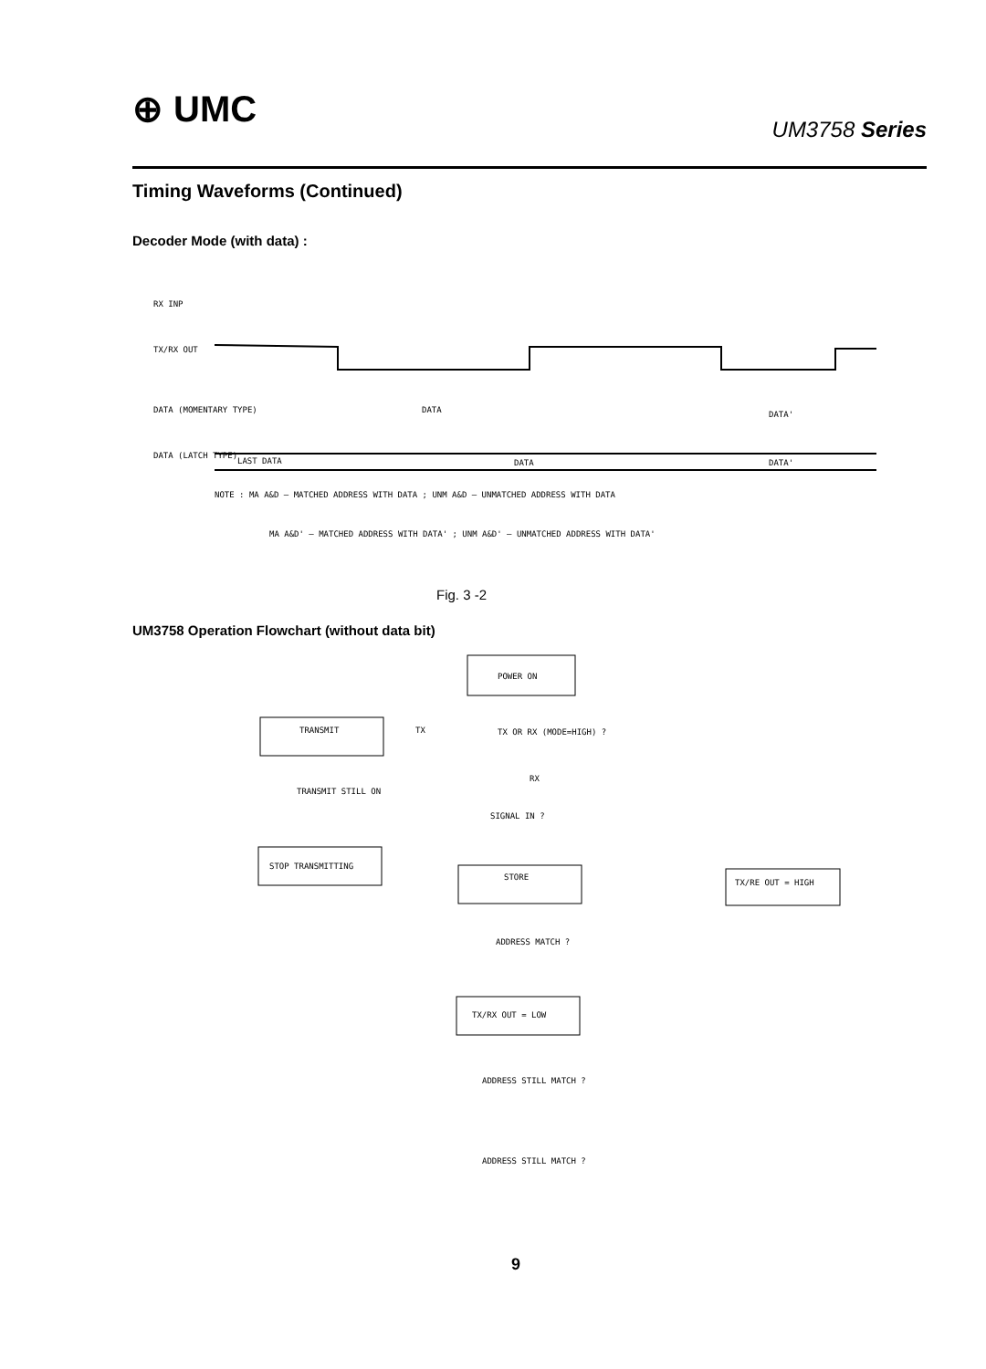⊕ UMC UM3758 Series
Timing Waveforms (Continued)
Decoder Mode (with data) :
RX INP
TX/RX OUT
DATA (MOMENTARY TYPE)
DATA
DATA'
DATA (LATCH TYPE)
LAST DATA
DATA
DATA'
NOTE : MA A&D — MATCHED ADDRESS WITH DATA ; UNM A&D — UNMATCHED ADDRESS WITH DATA
MA A&D' — MATCHED ADDRESS WITH DATA' ; UNM A&D' — UNMATCHED ADDRESS WITH DATA'
POWER ON
TRANSMIT
TX
TX OR RX (MODE=HIGH) ?
TRANSMIT STILL ON
RX
SIGNAL IN ?
STOP TRANSMITTING
STORE
TX/RE OUT = HIGH
ADDRESS MATCH ?
TX/RX OUT = LOW
ADDRESS STILL MATCH ?
ADDRESS STILL MATCH ?
Fig. 3 -2
UM3758 Operation Flowchart (without data bit)
9